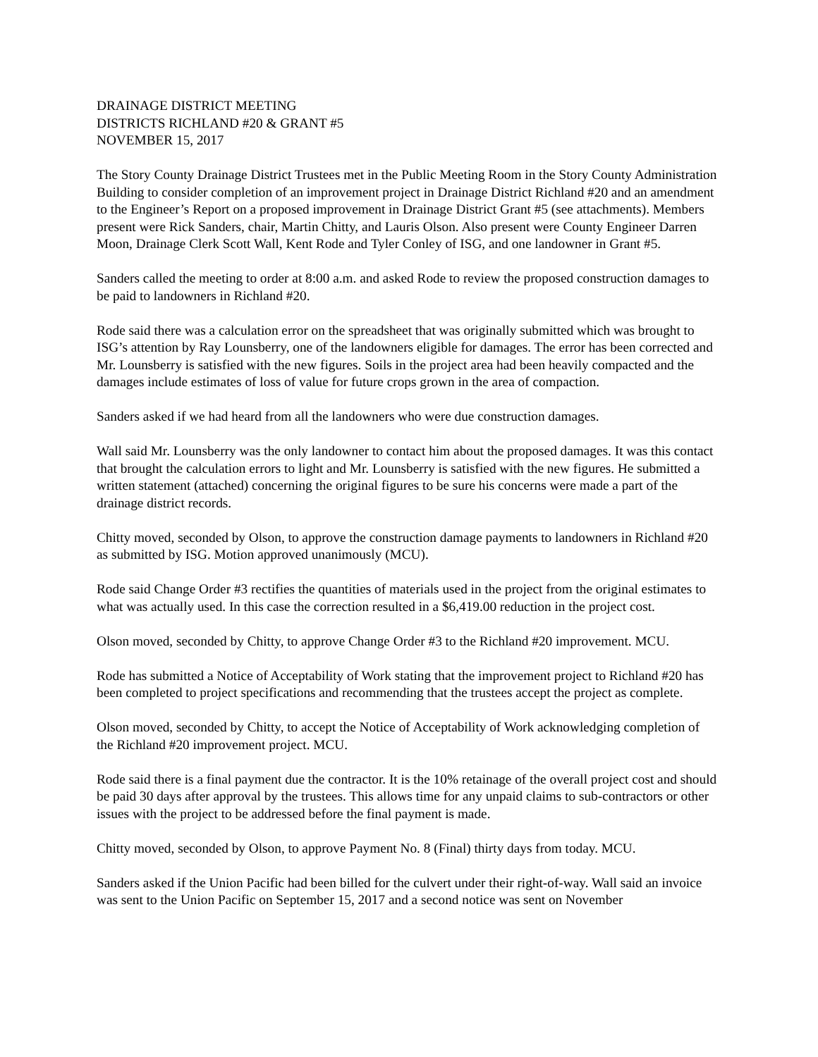DRAINAGE DISTRICT MEETING
DISTRICTS RICHLAND #20 & GRANT #5
NOVEMBER 15, 2017
The Story County Drainage District Trustees met in the Public Meeting Room in the Story County Administration Building to consider completion of an improvement project in Drainage District Richland #20 and an amendment to the Engineer’s Report on a proposed improvement in Drainage District Grant #5 (see attachments). Members present were Rick Sanders, chair, Martin Chitty, and Lauris Olson. Also present were County Engineer Darren Moon, Drainage Clerk Scott Wall, Kent Rode and Tyler Conley of ISG, and one landowner in Grant #5.
Sanders called the meeting to order at 8:00 a.m. and asked Rode to review the proposed construction damages to be paid to landowners in Richland #20.
Rode said there was a calculation error on the spreadsheet that was originally submitted which was brought to ISG’s attention by Ray Lounsberry, one of the landowners eligible for damages. The error has been corrected and Mr. Lounsberry is satisfied with the new figures. Soils in the project area had been heavily compacted and the damages include estimates of loss of value for future crops grown in the area of compaction.
Sanders asked if we had heard from all the landowners who were due construction damages.
Wall said Mr. Lounsberry was the only landowner to contact him about the proposed damages. It was this contact that brought the calculation errors to light and Mr. Lounsberry is satisfied with the new figures. He submitted a written statement (attached) concerning the original figures to be sure his concerns were made a part of the drainage district records.
Chitty moved, seconded by Olson, to approve the construction damage payments to landowners in Richland #20 as submitted by ISG. Motion approved unanimously (MCU).
Rode said Change Order #3 rectifies the quantities of materials used in the project from the original estimates to what was actually used. In this case the correction resulted in a $6,419.00 reduction in the project cost.
Olson moved, seconded by Chitty, to approve Change Order #3 to the Richland #20 improvement. MCU.
Rode has submitted a Notice of Acceptability of Work stating that the improvement project to Richland #20 has been completed to project specifications and recommending that the trustees accept the project as complete.
Olson moved, seconded by Chitty, to accept the Notice of Acceptability of Work acknowledging completion of the Richland #20 improvement project. MCU.
Rode said there is a final payment due the contractor. It is the 10% retainage of the overall project cost and should be paid 30 days after approval by the trustees. This allows time for any unpaid claims to sub-contractors or other issues with the project to be addressed before the final payment is made.
Chitty moved, seconded by Olson, to approve Payment No. 8 (Final) thirty days from today. MCU.
Sanders asked if the Union Pacific had been billed for the culvert under their right-of-way. Wall said an invoice was sent to the Union Pacific on September 15, 2017 and a second notice was sent on November